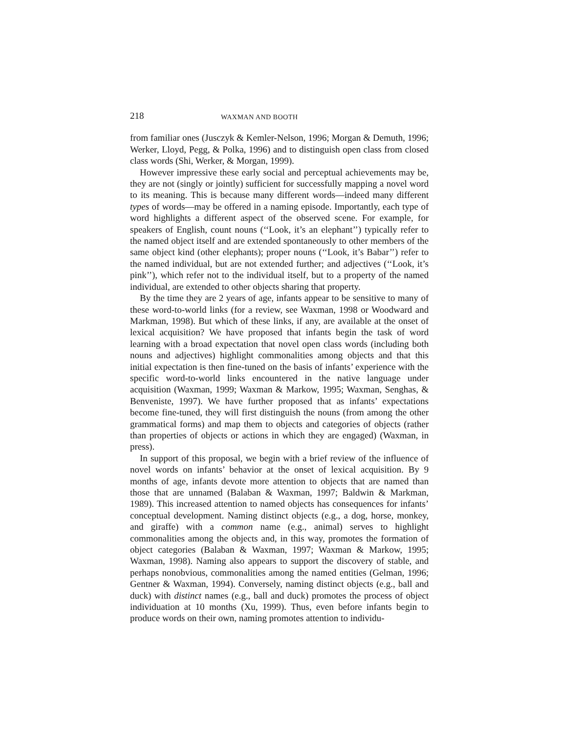218 WAXMAN AND BOOTH
from familiar ones (Jusczyk & Kemler-Nelson, 1996; Morgan & Demuth, 1996; Werker, Lloyd, Pegg, & Polka, 1996) and to distinguish open class from closed class words (Shi, Werker, & Morgan, 1999).
However impressive these early social and perceptual achievements may be, they are not (singly or jointly) sufficient for successfully mapping a novel word to its meaning. This is because many different words—indeed many different types of words—may be offered in a naming episode. Importantly, each type of word highlights a different aspect of the observed scene. For example, for speakers of English, count nouns (‘‘Look, it’s an elephant’’) typically refer to the named object itself and are extended spontaneously to other members of the same object kind (other elephants); proper nouns (‘‘Look, it’s Babar’’) refer to the named individual, but are not extended further; and adjectives (‘‘Look, it’s pink’’), which refer not to the individual itself, but to a property of the named individual, are extended to other objects sharing that property.
By the time they are 2 years of age, infants appear to be sensitive to many of these word-to-world links (for a review, see Waxman, 1998 or Woodward and Markman, 1998). But which of these links, if any, are available at the onset of lexical acquisition? We have proposed that infants begin the task of word learning with a broad expectation that novel open class words (including both nouns and adjectives) highlight commonalities among objects and that this initial expectation is then fine-tuned on the basis of infants’ experience with the specific word-to-world links encountered in the native language under acquisition (Waxman, 1999; Waxman & Markow, 1995; Waxman, Senghas, & Benveniste, 1997). We have further proposed that as infants’ expectations become fine-tuned, they will first distinguish the nouns (from among the other grammatical forms) and map them to objects and categories of objects (rather than properties of objects or actions in which they are engaged) (Waxman, in press).
In support of this proposal, we begin with a brief review of the influence of novel words on infants’ behavior at the onset of lexical acquisition. By 9 months of age, infants devote more attention to objects that are named than those that are unnamed (Balaban & Waxman, 1997; Baldwin & Markman, 1989). This increased attention to named objects has consequences for infants’ conceptual development. Naming distinct objects (e.g., a dog, horse, monkey, and giraffe) with a common name (e.g., animal) serves to highlight commonalities among the objects and, in this way, promotes the formation of object categories (Balaban & Waxman, 1997; Waxman & Markow, 1995; Waxman, 1998). Naming also appears to support the discovery of stable, and perhaps nonobvious, commonalities among the named entities (Gelman, 1996; Gentner & Waxman, 1994). Conversely, naming distinct objects (e.g., ball and duck) with distinct names (e.g., ball and duck) promotes the process of object individuation at 10 months (Xu, 1999). Thus, even before infants begin to produce words on their own, naming promotes attention to individu-